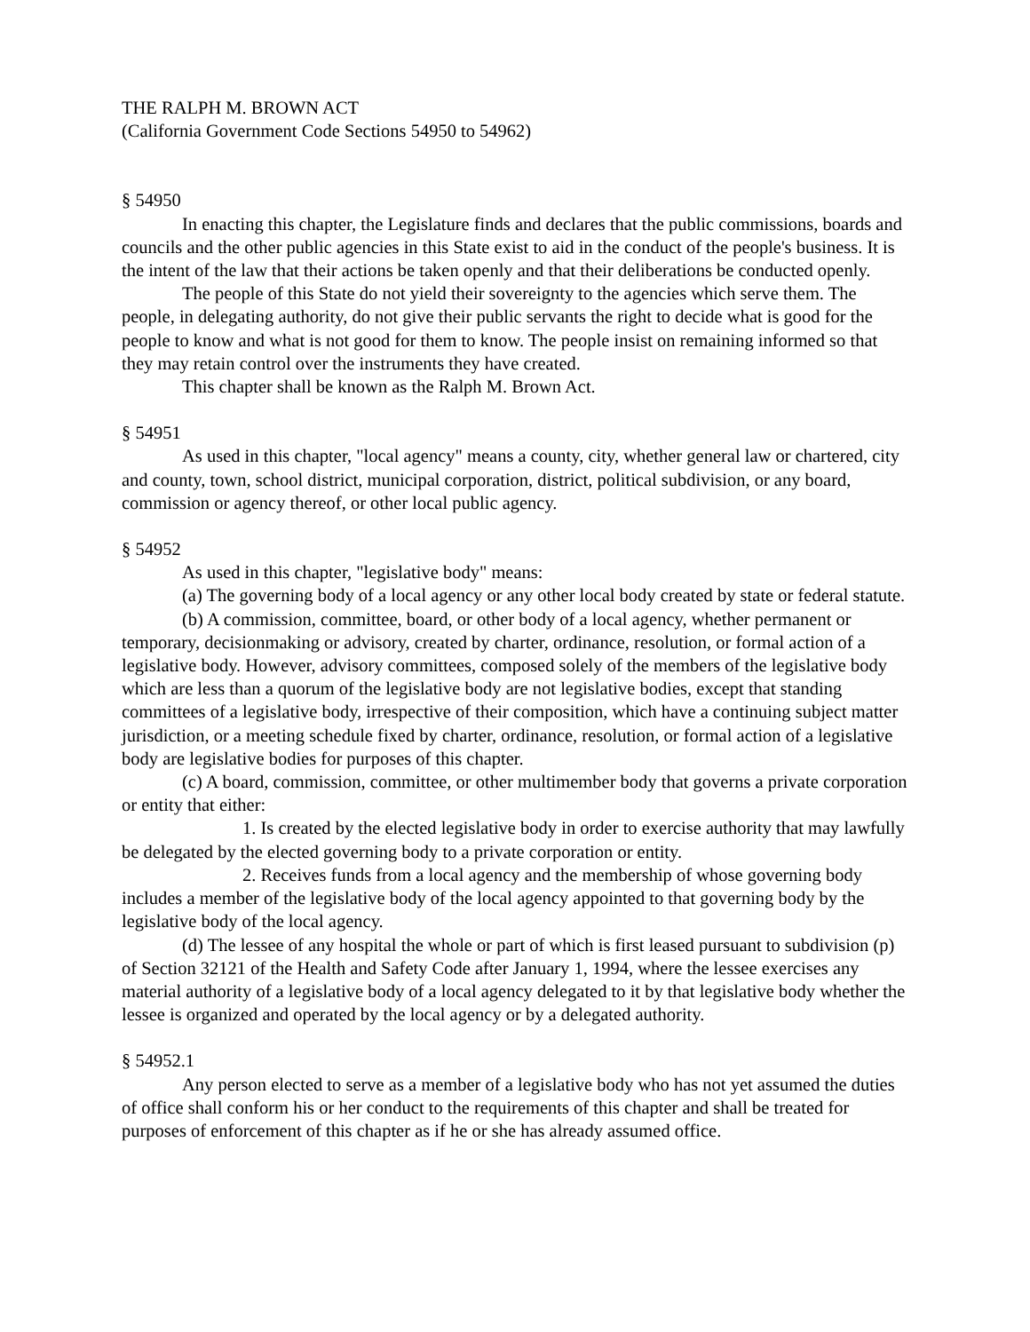THE RALPH M. BROWN ACT
(California Government Code Sections 54950 to 54962)
§ 54950
In enacting this chapter, the Legislature finds and declares that the public commissions, boards and councils and the other public agencies in this State exist to aid in the conduct of the people's business. It is the intent of the law that their actions be taken openly and that their deliberations be conducted openly.
The people of this State do not yield their sovereignty to the agencies which serve them. The people, in delegating authority, do not give their public servants the right to decide what is good for the people to know and what is not good for them to know. The people insist on remaining informed so that they may retain control over the instruments they have created.
This chapter shall be known as the Ralph M. Brown Act.
§ 54951
As used in this chapter, "local agency" means a county, city, whether general law or chartered, city and county, town, school district, municipal corporation, district, political subdivision, or any board, commission or agency thereof, or other local public agency.
§ 54952
As used in this chapter, "legislative body" means:
(a) The governing body of a local agency or any other local body created by state or federal statute.
(b) A commission, committee, board, or other body of a local agency, whether permanent or temporary, decisionmaking or advisory, created by charter, ordinance, resolution, or formal action of a legislative body. However, advisory committees, composed solely of the members of the legislative body which are less than a quorum of the legislative body are not legislative bodies, except that standing committees of a legislative body, irrespective of their composition, which have a continuing subject matter jurisdiction, or a meeting schedule fixed by charter, ordinance, resolution, or formal action of a legislative body are legislative bodies for purposes of this chapter.
(c) A board, commission, committee, or other multimember body that governs a private corporation or entity that either:
1. Is created by the elected legislative body in order to exercise authority that may lawfully be delegated by the elected governing body to a private corporation or entity.
2. Receives funds from a local agency and the membership of whose governing body includes a member of the legislative body of the local agency appointed to that governing body by the legislative body of the local agency.
(d) The lessee of any hospital the whole or part of which is first leased pursuant to subdivision (p) of Section 32121 of the Health and Safety Code after January 1, 1994, where the lessee exercises any material authority of a legislative body of a local agency delegated to it by that legislative body whether the lessee is organized and operated by the local agency or by a delegated authority.
§ 54952.1
Any person elected to serve as a member of a legislative body who has not yet assumed the duties of office shall conform his or her conduct to the requirements of this chapter and shall be treated for purposes of enforcement of this chapter as if he or she has already assumed office.